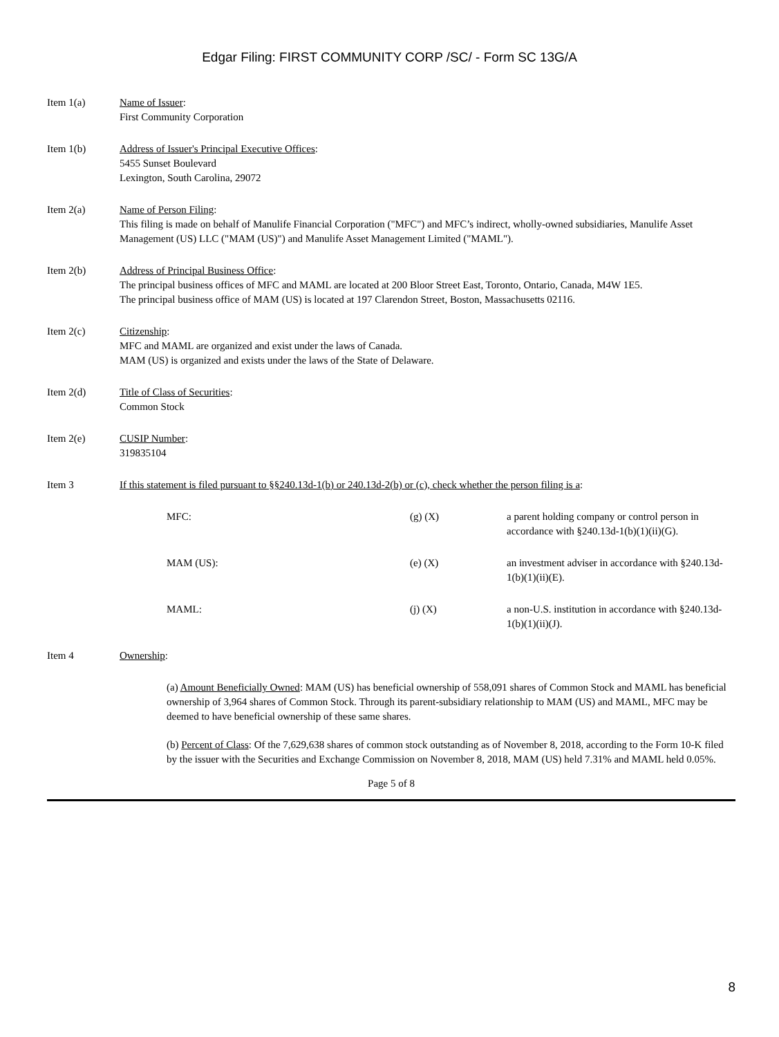Edgar Filing: FIRST COMMUNITY CORP /SC/ - Form SC 13G/A
Item 1(a) Name of Issuer:
First Community Corporation
Item 1(b) Address of Issuer's Principal Executive Offices:
5455 Sunset Boulevard
Lexington, South Carolina, 29072
Item 2(a) Name of Person Filing:
This filing is made on behalf of Manulife Financial Corporation ("MFC") and MFC’s indirect, wholly-owned subsidiaries, Manulife Asset Management (US) LLC ("MAM (US)") and Manulife Asset Management Limited ("MAML").
Item 2(b) Address of Principal Business Office:
The principal business offices of MFC and MAML are located at 200 Bloor Street East, Toronto, Ontario, Canada, M4W 1E5.
The principal business office of MAM (US) is located at 197 Clarendon Street, Boston, Massachusetts 02116.
Item 2(c) Citizenship:
MFC and MAML are organized and exist under the laws of Canada.
MAM (US) is organized and exists under the laws of the State of Delaware.
Item 2(d) Title of Class of Securities:
Common Stock
Item 2(e) CUSIP Number:
319835104
Item 3 If this statement is filed pursuant to §§240.13d-1(b) or 240.13d-2(b) or (c), check whether the person filing is a:
MFC: (g) (X) a parent holding company or control person in accordance with §240.13d-1(b)(1)(ii)(G).
MAM (US): (e) (X) an investment adviser in accordance with §240.13d-1(b)(1)(ii)(E).
MAML: (j) (X) a non-U.S. institution in accordance with §240.13d-1(b)(1)(ii)(J).
Item 4 Ownership:
(a) Amount Beneficially Owned: MAM (US) has beneficial ownership of 558,091 shares of Common Stock and MAML has beneficial ownership of 3,964 shares of Common Stock. Through its parent-subsidiary relationship to MAM (US) and MAML, MFC may be deemed to have beneficial ownership of these same shares.
(b) Percent of Class: Of the 7,629,638 shares of common stock outstanding as of November 8, 2018, according to the Form 10-K filed by the issuer with the Securities and Exchange Commission on November 8, 2018, MAM (US) held 7.31% and MAML held 0.05%.
Page 5 of 8
8